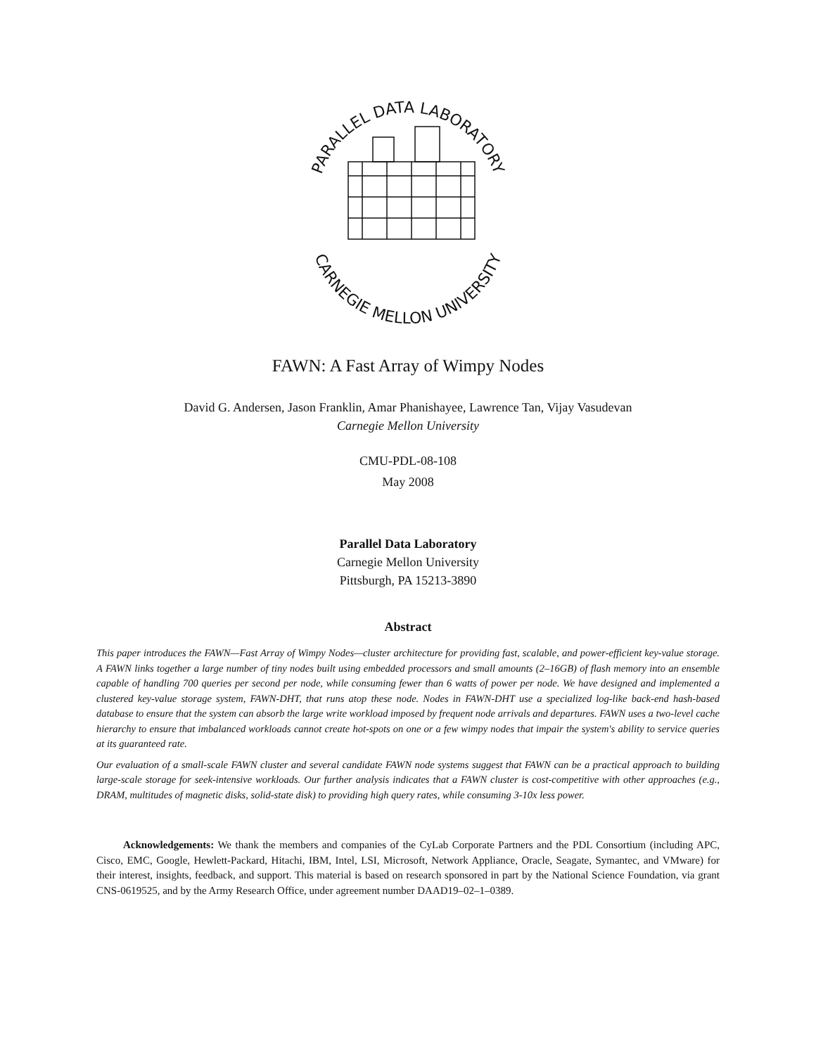PARALLEL DATA LABORATORY
CARNEGIE MELLON UNIVERSITY
FAWN: A Fast Array of Wimpy Nodes
David G. Andersen, Jason Franklin, Amar Phanishayee, Lawrence Tan, Vijay Vasudevan
Carnegie Mellon University
CMU-PDL-08-108
May 2008
Parallel Data Laboratory
Carnegie Mellon University
Pittsburgh, PA 15213-3890
Abstract
This paper introduces the FAWN—Fast Array of Wimpy Nodes—cluster architecture for providing fast, scalable, and power-efficient key-value storage. A FAWN links together a large number of tiny nodes built using embedded processors and small amounts (2–16GB) of flash memory into an ensemble capable of handling 700 queries per second per node, while consuming fewer than 6 watts of power per node. We have designed and implemented a clustered key-value storage system, FAWN-DHT, that runs atop these node. Nodes in FAWN-DHT use a specialized log-like back-end hash-based database to ensure that the system can absorb the large write workload imposed by frequent node arrivals and departures. FAWN uses a two-level cache hierarchy to ensure that imbalanced workloads cannot create hot-spots on one or a few wimpy nodes that impair the system's ability to service queries at its guaranteed rate.
Our evaluation of a small-scale FAWN cluster and several candidate FAWN node systems suggest that FAWN can be a practical approach to building large-scale storage for seek-intensive workloads. Our further analysis indicates that a FAWN cluster is cost-competitive with other approaches (e.g., DRAM, multitudes of magnetic disks, solid-state disk) to providing high query rates, while consuming 3-10x less power.
Acknowledgements: We thank the members and companies of the CyLab Corporate Partners and the PDL Consortium (including APC, Cisco, EMC, Google, Hewlett-Packard, Hitachi, IBM, Intel, LSI, Microsoft, Network Appliance, Oracle, Seagate, Symantec, and VMware) for their interest, insights, feedback, and support. This material is based on research sponsored in part by the National Science Foundation, via grant CNS-0619525, and by the Army Research Office, under agreement number DAAD19–02–1–0389.